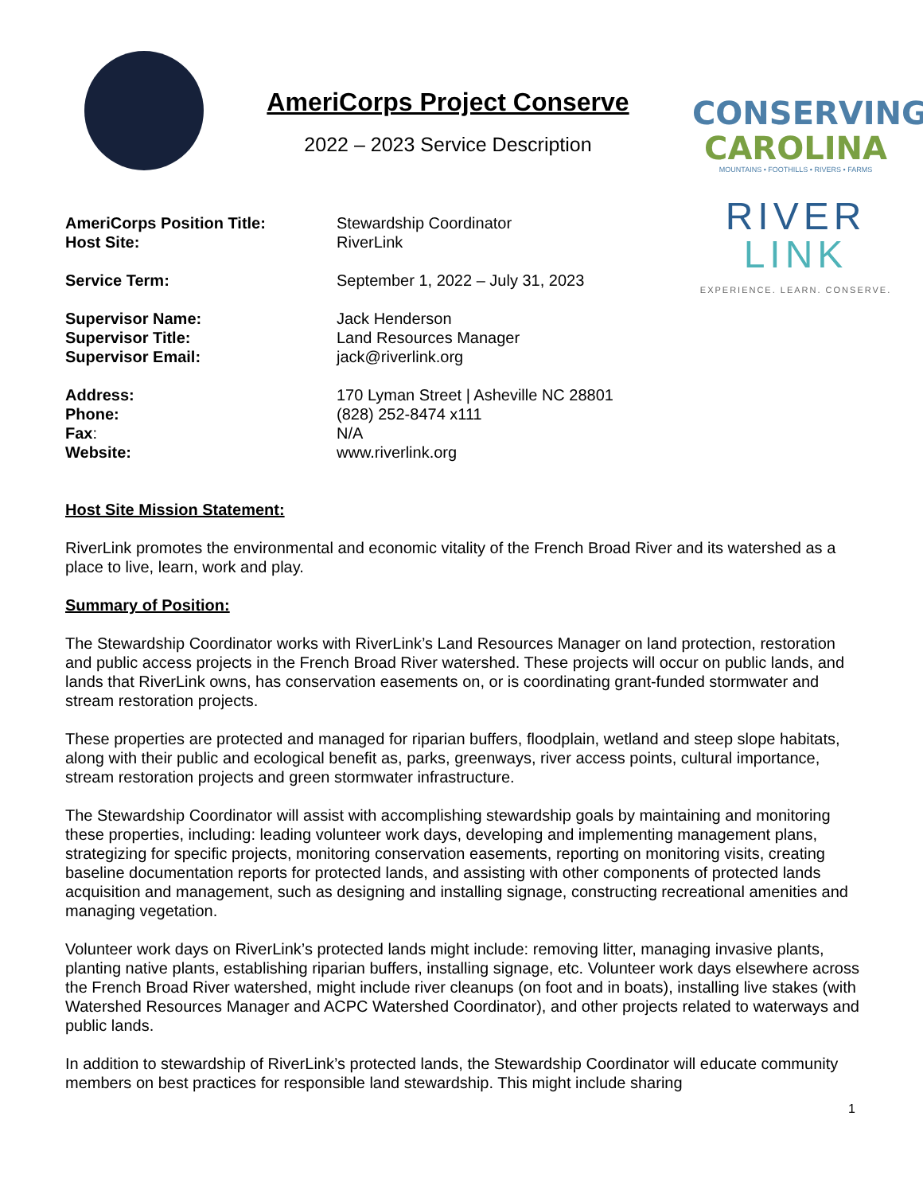AmeriCorps Project Conserve
2022 – 2023 Service Description
CONSERVING
CAROLINA
MOUNTAINS • FOOTHILLS • RIVERS • FARMS
RIVER
LINK
EXPERIENCE. LEARN. CONSERVE.
| AmeriCorps Position Title: | Stewardship Coordinator |
| Host Site: | RiverLink |
| Service Term: | September 1, 2022 – July 31, 2023 |
| Supervisor Name: | Jack Henderson |
| Supervisor Title: | Land Resources Manager |
| Supervisor Email: | jack@riverlink.org |
| Address: | 170 Lyman Street / Asheville NC 28801 |
| Phone: | (828) 252-8474 x111 |
| Fax : | N/A |
| Website: | www.riverlink.org |
Host Site Mission Statement:
RiverLink promotes the environmental and economic vitality of the French Broad River and its watershed as a place to live, learn, work and play.
Summary of Position:
The Stewardship Coordinator works with RiverLink’s Land Resources Manager on land protection, restoration and public access projects in the French Broad River watershed. These projects will occur on public lands, and lands that RiverLink owns, has conservation easements on, or is coordinating grant-funded stormwater and stream restoration projects.
These properties are protected and managed for riparian buffers, floodplain, wetland and steep slope habitats, along with their public and ecological benefit as, parks, greenways, river access points, cultural importance, stream restoration projects and green stormwater infrastructure.
The Stewardship Coordinator will assist with accomplishing stewardship goals by maintaining and monitoring these properties, including: leading volunteer work days, developing and implementing management plans, strategizing for specific projects, monitoring conservation easements, reporting on monitoring visits, creating baseline documentation reports for protected lands, and assisting with other components of protected lands acquisition and management, such as designing and installing signage, constructing recreational amenities and managing vegetation.
Volunteer work days on RiverLink’s protected lands might include: removing litter, managing invasive plants, planting native plants, establishing riparian buffers, installing signage, etc. Volunteer work days elsewhere across the French Broad River watershed, might include river cleanups (on foot and in boats), installing live stakes (with Watershed Resources Manager and ACPC Watershed Coordinator), and other projects related to waterways and public lands.
In addition to stewardship of RiverLink’s protected lands, the Stewardship Coordinator will educate community members on best practices for responsible land stewardship. This might include sharing
1